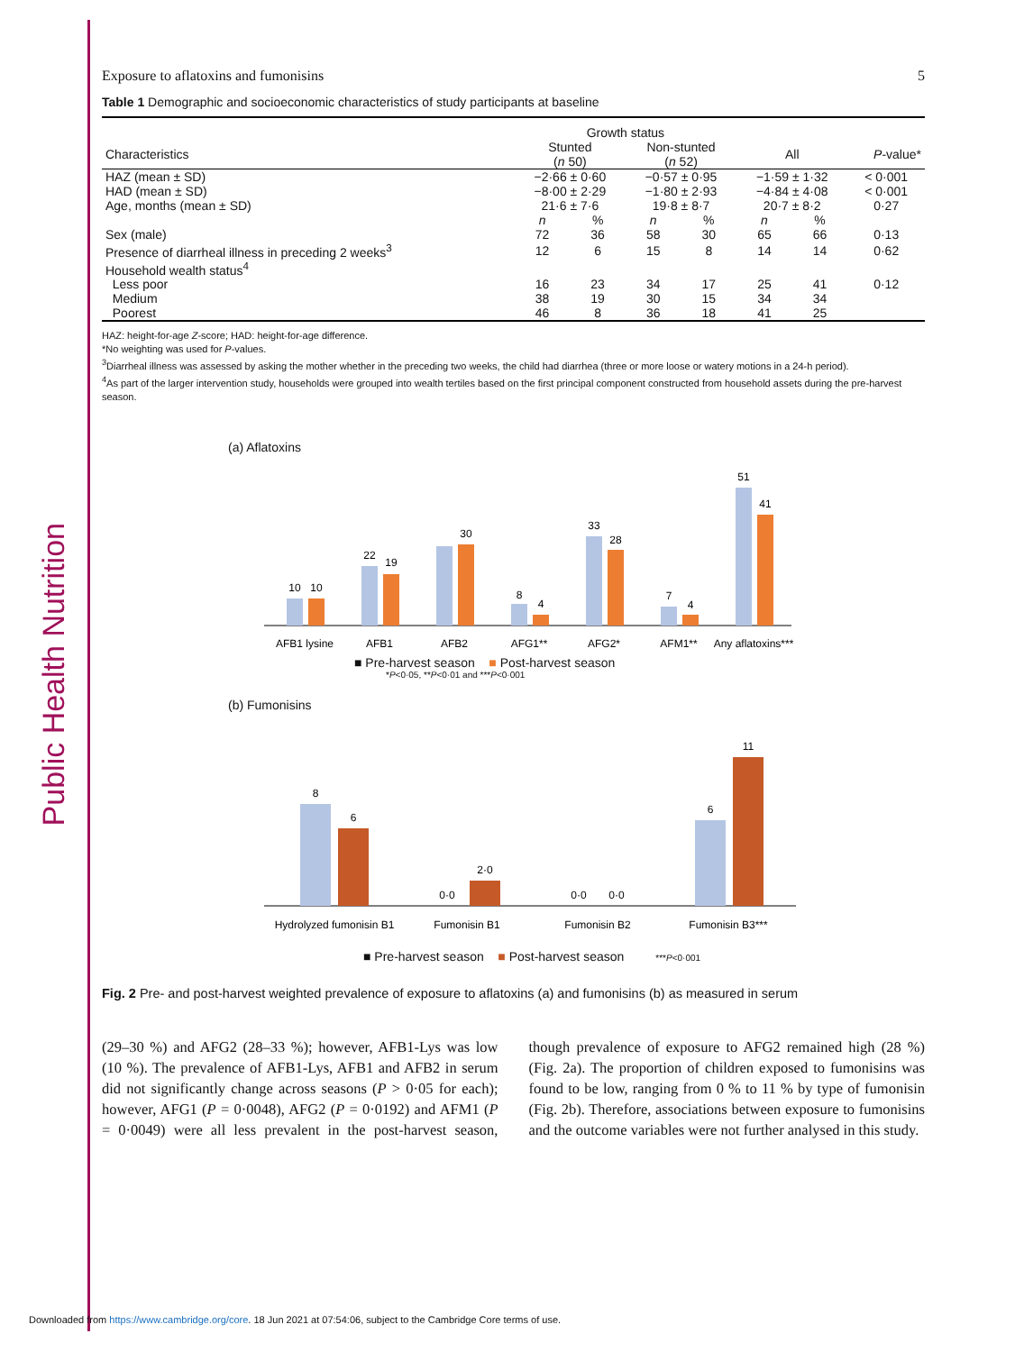Public Health Nutrition
Exposure to aflatoxins and fumonisins 5
Table 1 Demographic and socioeconomic characteristics of study participants at baseline
| | Growth status | | | | | | |
| --- | --- | --- | --- | --- | --- | --- | --- |
| Characteristics | Stunted ( n 50) | | Non-stunted ( n 52) | | All | | P -value* |
| HAZ (mean ± SD) | −2·66 ± 0·60 | | −0·57 ± 0·95 | | −1·59 ± 1·32 | | < 0·001 |
| HAD (mean ± SD) | −8·00 ± 2·29 | | −1·80 ± 2·93 | | −4·84 ± 4·08 | | < 0·001 |
| Age, months (mean ± SD) | 21·6 ± 7·6 | | 19·8 ± 8·7 | | 20·7 ± 8·2 | | 0·27 |
| | n | % | n | % | n | % | |
| Sex (male) | 72 | 36 | 58 | 30 | 65 | 66 | 0·13 |
| Presence of diarrheal illness in preceding 2 weeks<sup>3</sup> | 12 | 6 | 15 | 8 | 14 | 14 | 0·62 |
| Household wealth status<sup>4</sup> | | | | | | | |
| Less poor | 16 | 23 | 34 | 17 | 25 | 41 | 0·12 |
| Medium | 38 | 19 | 30 | 15 | 34 | 34 | |
| Poorest | 46 | 8 | 36 | 18 | 41 | 25 | |
HAZ: height-for-age Z-score; HAD: height-for-age difference.
*No weighting was used for P-values.
<sup>3</sup> Diarrheal illness was assessed by asking the mother whether in the preceding two weeks, the child had diarrhea (three or more loose or watery motions in a 24-h period).
<sup>4</sup> As part of the larger intervention study, households were grouped into wealth tertiles based on the first principal component constructed from household assets during the pre-harvest season.
(a) Aflatoxins
10
10
22
19
30
8
4
33
28
7
4
51
41
AFB1 lysine
AFB1
AFB2
AFG1**
AFG2*
AFM1**
Any aflatoxins***
■ Pre-harvest season ■ Post-harvest season
*P<0·05, **P<0·01 and ***P<0·001
(b) Fumonisins
8
6
0·0
2·0
0·0
0·0
6
11
Hydrolyzed fumonisin B1
Fumonisin B1
Fumonisin B2
Fumonisin B3***
■ Pre-harvest season ■ Post-harvest season ***P<0·001
Fig. 2 Pre- and post-harvest weighted prevalence of exposure to aflatoxins (a) and fumonisins (b) as measured in serum
(29–30 %) and AFG2 (28–33 %); however, AFB1-Lys was low (10 %). The prevalence of AFB1-Lys, AFB1 and AFB2 in serum did not significantly change across seasons (P > 0·05 for each); however, AFG1 (P = 0·0048), AFG2 (P = 0·0192) and AFM1 (P = 0·0049) were all less prevalent in the post-harvest season, though prevalence of exposure to AFG2 remained high (28 %) (Fig. 2a). The proportion of children exposed to fumonisins was found to be low, ranging from 0 % to 11 % by type of fumonisin (Fig. 2b). Therefore, associations between exposure to fumonisins and the outcome variables were not further analysed in this study.
Downloaded from https://www.cambridge.org/core. 18 Jun 2021 at 07:54:06, subject to the Cambridge Core terms of use.